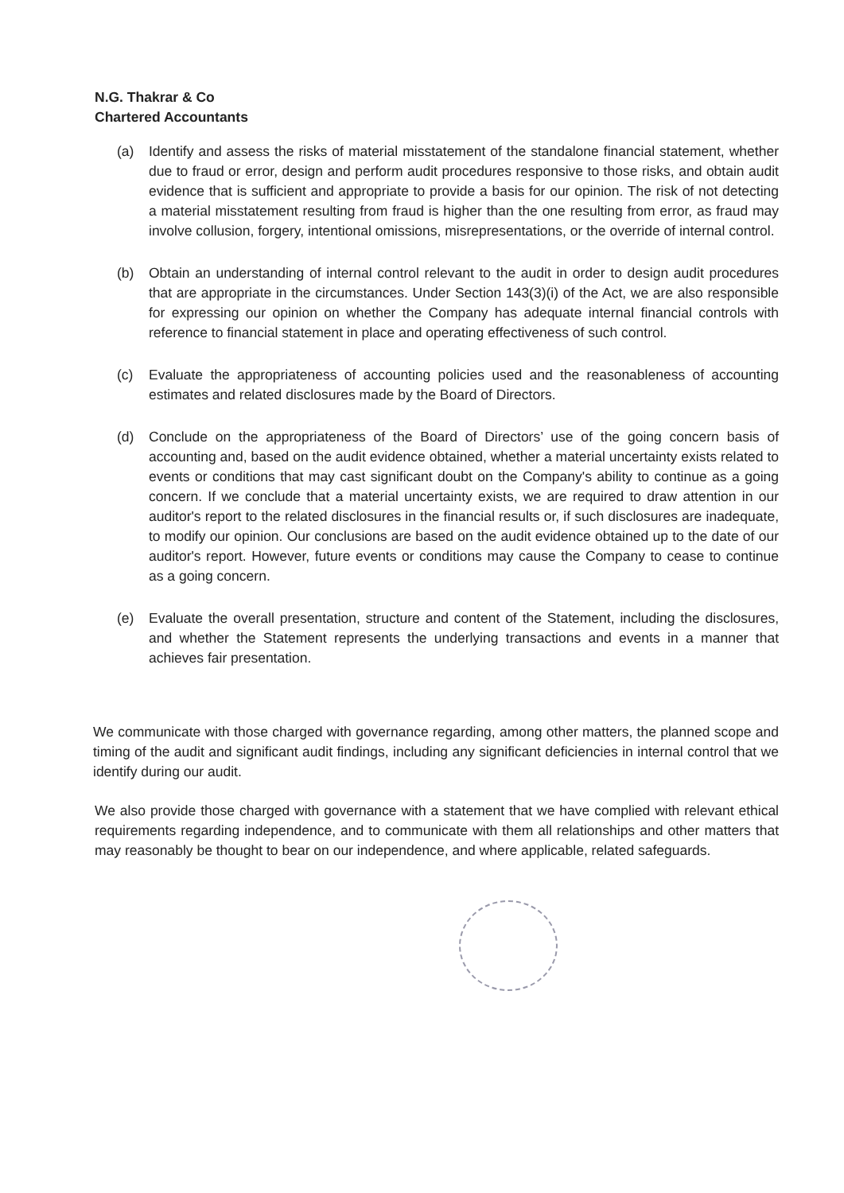N.G. Thakrar & Co
Chartered Accountants
(a) Identify and assess the risks of material misstatement of the standalone financial statement, whether due to fraud or error, design and perform audit procedures responsive to those risks, and obtain audit evidence that is sufficient and appropriate to provide a basis for our opinion. The risk of not detecting a material misstatement resulting from fraud is higher than the one resulting from error, as fraud may involve collusion, forgery, intentional omissions, misrepresentations, or the override of internal control.
(b) Obtain an understanding of internal control relevant to the audit in order to design audit procedures that are appropriate in the circumstances. Under Section 143(3)(i) of the Act, we are also responsible for expressing our opinion on whether the Company has adequate internal financial controls with reference to financial statement in place and operating effectiveness of such control.
(c) Evaluate the appropriateness of accounting policies used and the reasonableness of accounting estimates and related disclosures made by the Board of Directors.
(d) Conclude on the appropriateness of the Board of Directors’ use of the going concern basis of accounting and, based on the audit evidence obtained, whether a material uncertainty exists related to events or conditions that may cast significant doubt on the Company's ability to continue as a going concern. If we conclude that a material uncertainty exists, we are required to draw attention in our auditor's report to the related disclosures in the financial results or, if such disclosures are inadequate, to modify our opinion. Our conclusions are based on the audit evidence obtained up to the date of our auditor's report. However, future events or conditions may cause the Company to cease to continue as a going concern.
(e) Evaluate the overall presentation, structure and content of the Statement, including the disclosures, and whether the Statement represents the underlying transactions and events in a manner that achieves fair presentation.
We communicate with those charged with governance regarding, among other matters, the planned scope and timing of the audit and significant audit findings, including any significant deficiencies in internal control that we identify during our audit.
We also provide those charged with governance with a statement that we have complied with relevant ethical requirements regarding independence, and to communicate with them all relationships and other matters that may reasonably be thought to bear on our independence, and where applicable, related safeguards.